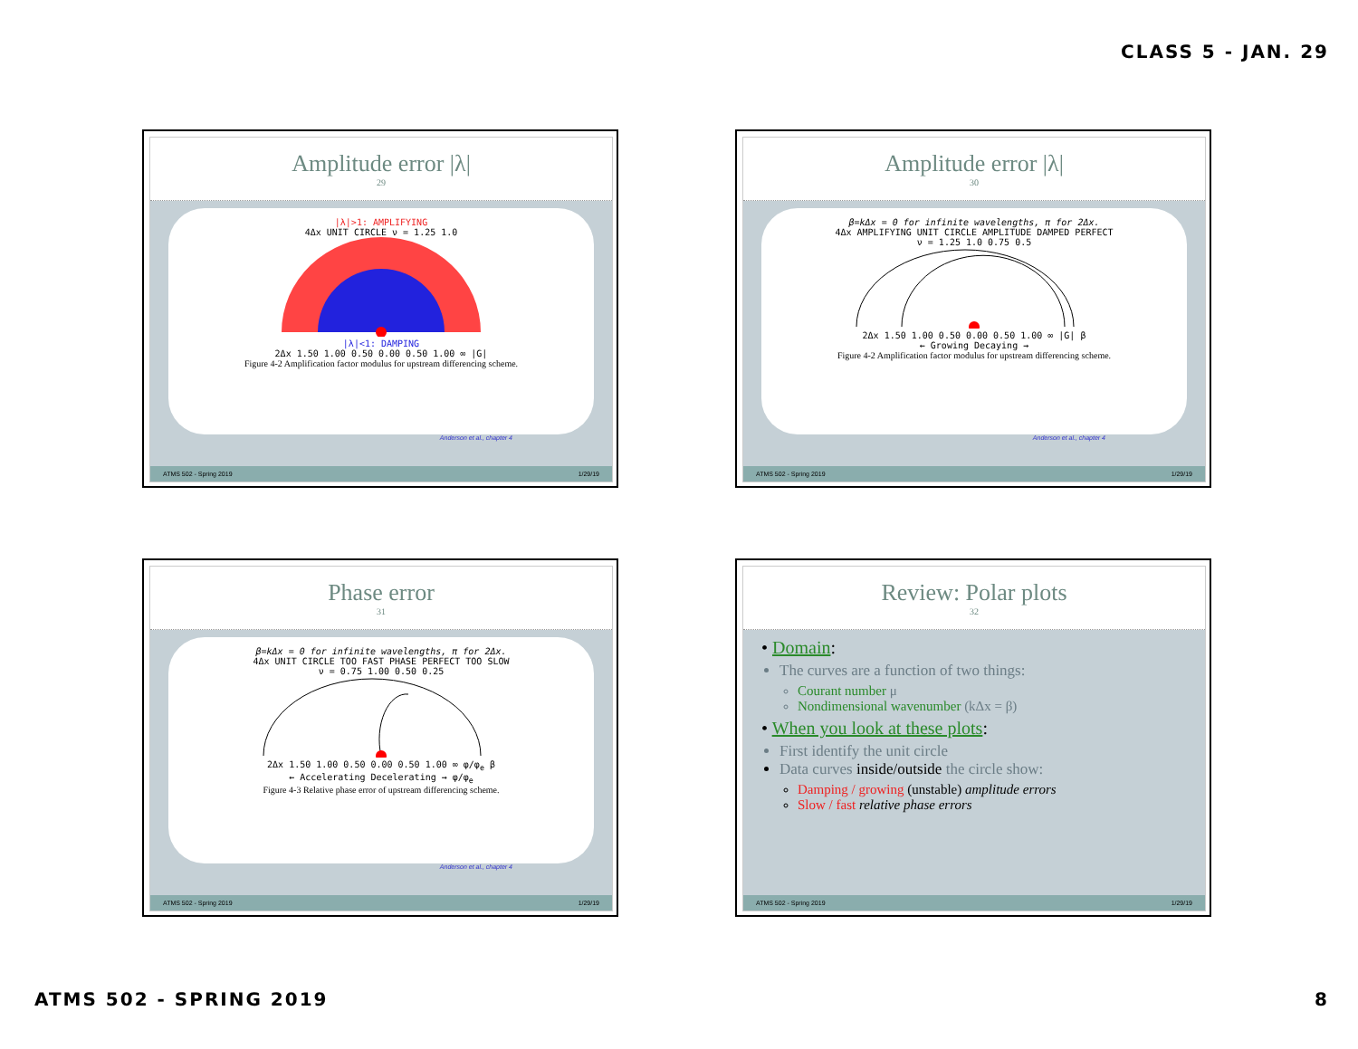CLASS 5 - JAN. 29
Amplitude error |λ|
29
|λ|>1: AMPLIFYING
4Δx UNIT CIRCLE ν = 1.25 1.0
|λ|<1: DAMPING
2Δx 1.50 1.00 0.50 0.00 0.50 1.00 ∞ |G|
Figure 4-2 Amplification factor modulus for upstream differencing scheme.
Anderson et al., chapter 4
ATMS 502 - Spring 2019 1/29/19
Amplitude error |λ|
30
β=kΔx = 0 for infinite wavelengths, π for 2Δx.
4Δx AMPLIFYING UNIT CIRCLE AMPLITUDE DAMPED PERFECT
ν = 1.25 1.0 0.75 0.5
2Δx 1.50 1.00 0.50 0.00 0.50 1.00 ∞ |G| β
← Growing Decaying →
Figure 4-2 Amplification factor modulus for upstream differencing scheme.
Anderson et al., chapter 4
ATMS 502 - Spring 2019 1/29/19
Phase error
31
β=kΔx = 0 for infinite wavelengths, π for 2Δx.
4Δx UNIT CIRCLE TOO FAST PHASE PERFECT TOO SLOW
ν = 0.75 1.00 0.50 0.25
2Δx 1.50 1.00 0.50 0.00 0.50 1.00 ∞ φ/φ<sub>e</sub> β
← Accelerating Decelerating → φ/φ<sub>e</sub>
Figure 4-3 Relative phase error of upstream differencing scheme.
Anderson et al., chapter 4
ATMS 502 - Spring 2019 1/29/19
Review: Polar plots
32
• Domain:
The curves are a function of two things:
Courant number μ
Nondimensional wavenumber (kΔx = β)
• When you look at these plots:
First identify the unit circle
Data curves inside/outside the circle show:
Damping / growing (unstable) amplitude errors
Slow / fast relative phase errors
ATMS 502 - Spring 2019 1/29/19
ATMS 502 - SPRING 2019 8